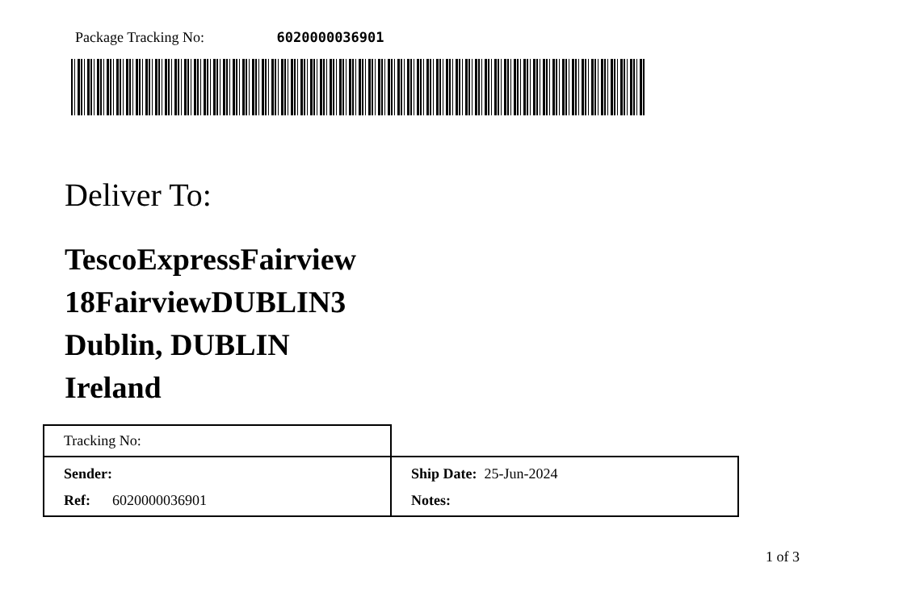Package Tracking No: 6020000036901
Deliver To:
TescoExpressFairview
18FairviewDUBLIN3
Dublin, DUBLIN
Ireland
| Tracking No: | |
| Sender: | Ship Date: 25-Jun-2024 |
| Ref: 6020000036901 | Notes: |
1 of 3